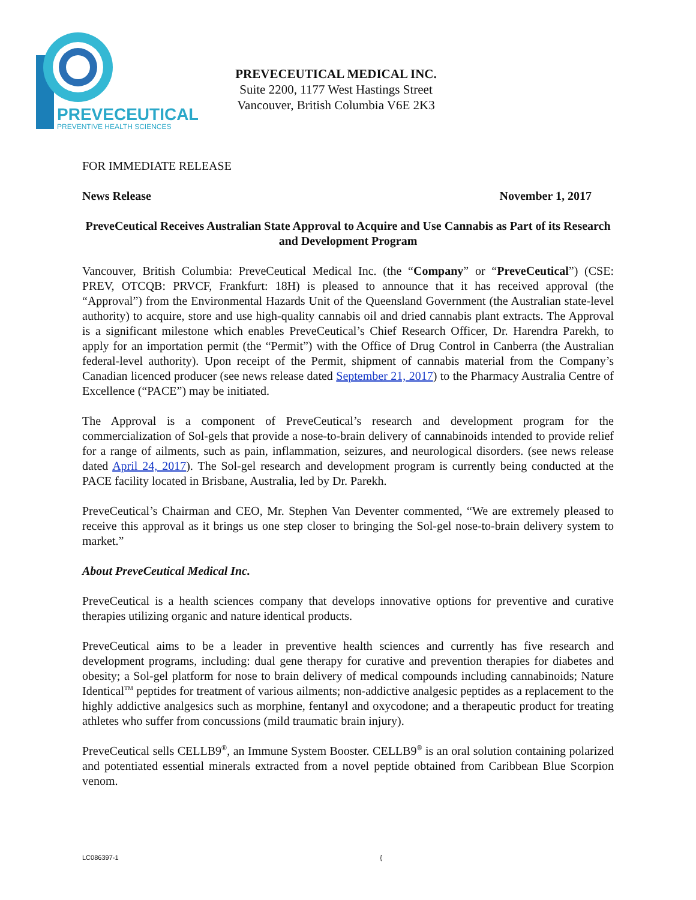PREVECEUTICAL
PREVENTIVE HEALTH SCIENCES
PREVECEUTICAL MEDICAL INC.
Suite 2200, 1177 West Hastings Street
Vancouver, British Columbia V6E 2K3
FOR IMMEDIATE RELEASE
News Release November 1, 2017
PreveCeutical Receives Australian State Approval to Acquire and Use Cannabis as Part of its Research and Development Program
Vancouver, British Columbia: PreveCeutical Medical Inc. (the “Company” or “PreveCeutical”) (CSE: PREV, OTCQB: PRVCF, Frankfurt: 18H) is pleased to announce that it has received approval (the “Approval”) from the Environmental Hazards Unit of the Queensland Government (the Australian state-level authority) to acquire, store and use high-quality cannabis oil and dried cannabis plant extracts. The Approval is a significant milestone which enables PreveCeutical’s Chief Research Officer, Dr. Harendra Parekh, to apply for an importation permit (the “Permit”) with the Office of Drug Control in Canberra (the Australian federal-level authority). Upon receipt of the Permit, shipment of cannabis material from the Company’s Canadian licenced producer (see news release dated September 21, 2017) to the Pharmacy Australia Centre of Excellence (“PACE”) may be initiated.
The Approval is a component of PreveCeutical’s research and development program for the commercialization of Sol-gels that provide a nose-to-brain delivery of cannabinoids intended to provide relief for a range of ailments, such as pain, inflammation, seizures, and neurological disorders. (see news release dated April 24, 2017). The Sol-gel research and development program is currently being conducted at the PACE facility located in Brisbane, Australia, led by Dr. Parekh.
PreveCeutical’s Chairman and CEO, Mr. Stephen Van Deventer commented, “We are extremely pleased to receive this approval as it brings us one step closer to bringing the Sol-gel nose-to-brain delivery system to market.”
About PreveCeutical Medical Inc.
PreveCeutical is a health sciences company that develops innovative options for preventive and curative therapies utilizing organic and nature identical products.
PreveCeutical aims to be a leader in preventive health sciences and currently has five research and development programs, including: dual gene therapy for curative and prevention therapies for diabetes and obesity; a Sol-gel platform for nose to brain delivery of medical compounds including cannabinoids; Nature Identical<sup>TM</sup> peptides for treatment of various ailments; non-addictive analgesic peptides as a replacement to the highly addictive analgesics such as morphine, fentanyl and oxycodone; and a therapeutic product for treating athletes who suffer from concussions (mild traumatic brain injury).
PreveCeutical sells CELLB9<sup>®</sup>, an Immune System Booster. CELLB9<sup>®</sup> is an oral solution containing polarized and potentiated essential minerals extracted from a novel peptide obtained from Caribbean Blue Scorpion venom.
LC086397-1 {